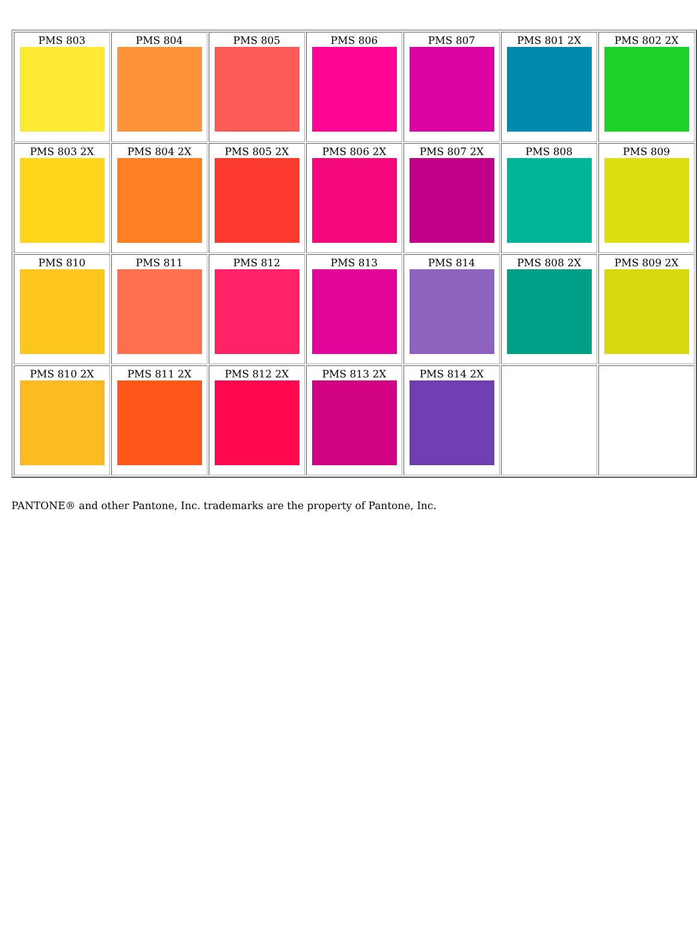| PMS 803 | PMS 804 | PMS 805 | PMS 806 | PMS 807 | PMS 801 2X | PMS 802 2X |
| PMS 803 2X | PMS 804 2X | PMS 805 2X | PMS 806 2X | PMS 807 2X | PMS 808 | PMS 809 |
| PMS 810 | PMS 811 | PMS 812 | PMS 813 | PMS 814 | PMS 808 2X | PMS 809 2X |
| PMS 810 2X | PMS 811 2X | PMS 812 2X | PMS 813 2X | PMS 814 2X | | |
PANTONE® and other Pantone, Inc. trademarks are the property of Pantone, Inc.